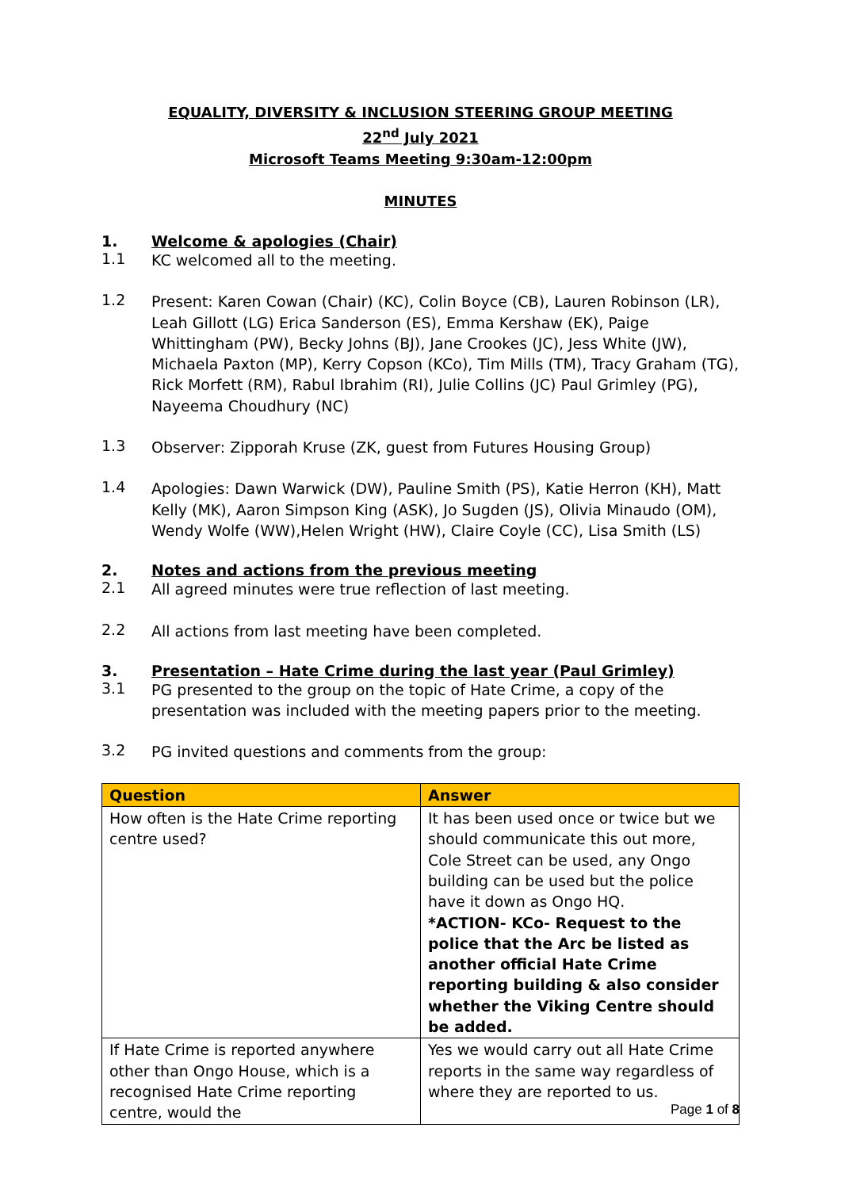EQUALITY, DIVERSITY & INCLUSION STEERING GROUP MEETING
22<sup>nd</sup> July 2021
Microsoft Teams Meeting 9:30am-12:00pm
MINUTES
1. Welcome & apologies (Chair)
1.1
KC welcomed all to the meeting.
1.2
Present: Karen Cowan (Chair) (KC), Colin Boyce (CB), Lauren Robinson (LR), Leah Gillott (LG) Erica Sanderson (ES), Emma Kershaw (EK), Paige Whittingham (PW), Becky Johns (BJ), Jane Crookes (JC), Jess White (JW), Michaela Paxton (MP), Kerry Copson (KCo), Tim Mills (TM), Tracy Graham (TG), Rick Morfett (RM), Rabul Ibrahim (RI), Julie Collins (JC) Paul Grimley (PG), Nayeema Choudhury (NC)
1.3
Observer: Zipporah Kruse (ZK, guest from Futures Housing Group)
1.4
Apologies: Dawn Warwick (DW), Pauline Smith (PS), Katie Herron (KH), Matt Kelly (MK), Aaron Simpson King (ASK), Jo Sugden (JS), Olivia Minaudo (OM), Wendy Wolfe (WW),Helen Wright (HW), Claire Coyle (CC), Lisa Smith (LS)
2. Notes and actions from the previous meeting
2.1
All agreed minutes were true reflection of last meeting.
2.2
All actions from last meeting have been completed.
3. Presentation – Hate Crime during the last year (Paul Grimley)
3.1
PG presented to the group on the topic of Hate Crime, a copy of the presentation was included with the meeting papers prior to the meeting.
3.2
PG invited questions and comments from the group:
| Question | Answer |
| --- | --- |
| How often is the Hate Crime reporting centre used? | It has been used once or twice but we should communicate this out more, Cole Street can be used, any Ongo building can be used but the police have it down as Ongo HQ. *ACTION- KCo- Request to the police that the Arc be listed as another official Hate Crime reporting building & also consider whether the Viking Centre should be added. |
| If Hate Crime is reported anywhere other than Ongo House, which is a recognised Hate Crime reporting centre, would the | Yes we would carry out all Hate Crime reports in the same way regardless of where they are reported to us. |
Page 1 of 8